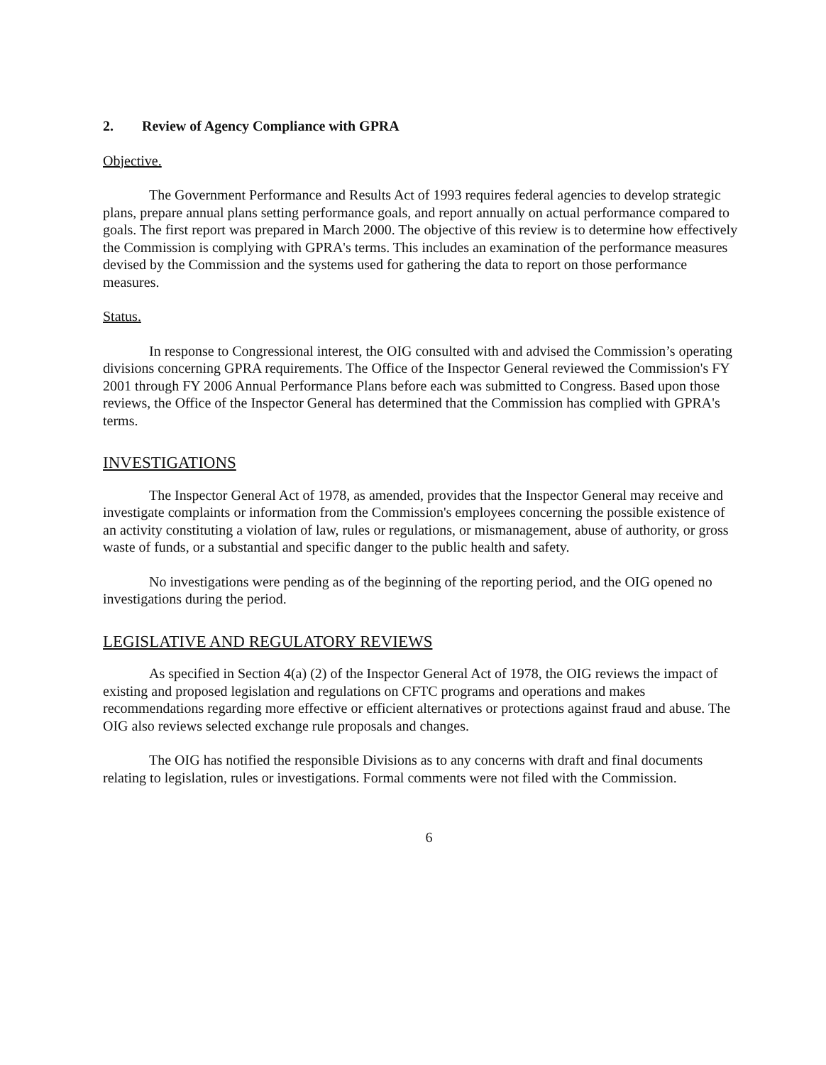2. Review of Agency Compliance with GPRA
Objective.
The Government Performance and Results Act of 1993 requires federal agencies to develop strategic plans, prepare annual plans setting performance goals, and report annually on actual performance compared to goals. The first report was prepared in March 2000. The objective of this review is to determine how effectively the Commission is complying with GPRA's terms. This includes an examination of the performance measures devised by the Commission and the systems used for gathering the data to report on those performance measures.
Status.
In response to Congressional interest, the OIG consulted with and advised the Commission’s operating divisions concerning GPRA requirements. The Office of the Inspector General reviewed the Commission's FY 2001 through FY 2006 Annual Performance Plans before each was submitted to Congress. Based upon those reviews, the Office of the Inspector General has determined that the Commission has complied with GPRA's terms.
INVESTIGATIONS
The Inspector General Act of 1978, as amended, provides that the Inspector General may receive and investigate complaints or information from the Commission's employees concerning the possible existence of an activity constituting a violation of law, rules or regulations, or mismanagement, abuse of authority, or gross waste of funds, or a substantial and specific danger to the public health and safety.
No investigations were pending as of the beginning of the reporting period, and the OIG opened no investigations during the period.
LEGISLATIVE AND REGULATORY REVIEWS
As specified in Section 4(a) (2) of the Inspector General Act of 1978, the OIG reviews the impact of existing and proposed legislation and regulations on CFTC programs and operations and makes recommendations regarding more effective or efficient alternatives or protections against fraud and abuse. The OIG also reviews selected exchange rule proposals and changes.
The OIG has notified the responsible Divisions as to any concerns with draft and final documents relating to legislation, rules or investigations. Formal comments were not filed with the Commission.
6